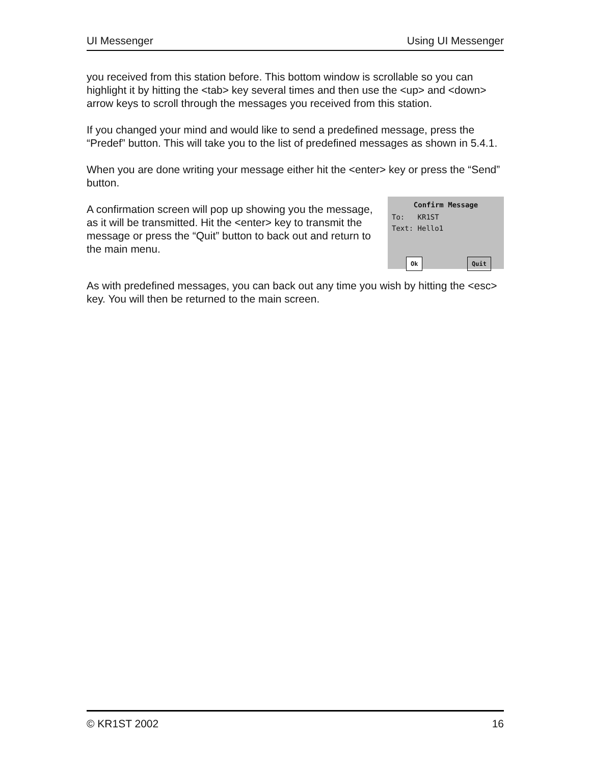UI Messenger Using UI Messenger
you received from this station before. This bottom window is scrollable so you can highlight it by hitting the <tab> key several times and then use the <up> and <down> arrow keys to scroll through the messages you received from this station.
If you changed your mind and would like to send a predefined message, press the “Predef” button. This will take you to the list of predefined messages as shown in 5.4.1.
When you are done writing your message either hit the <enter> key or press the “Send” button.
A confirmation screen will pop up showing you the message, as it will be transmitted. Hit the <enter> key to transmit the message or press the “Quit” button to back out and return to the main menu.
Confirm Message
To: KR1ST
Text: Hello1
Ok Quit
As with predefined messages, you can back out any time you wish by hitting the <esc> key. You will then be returned to the main screen.
© KR1ST 2002 16